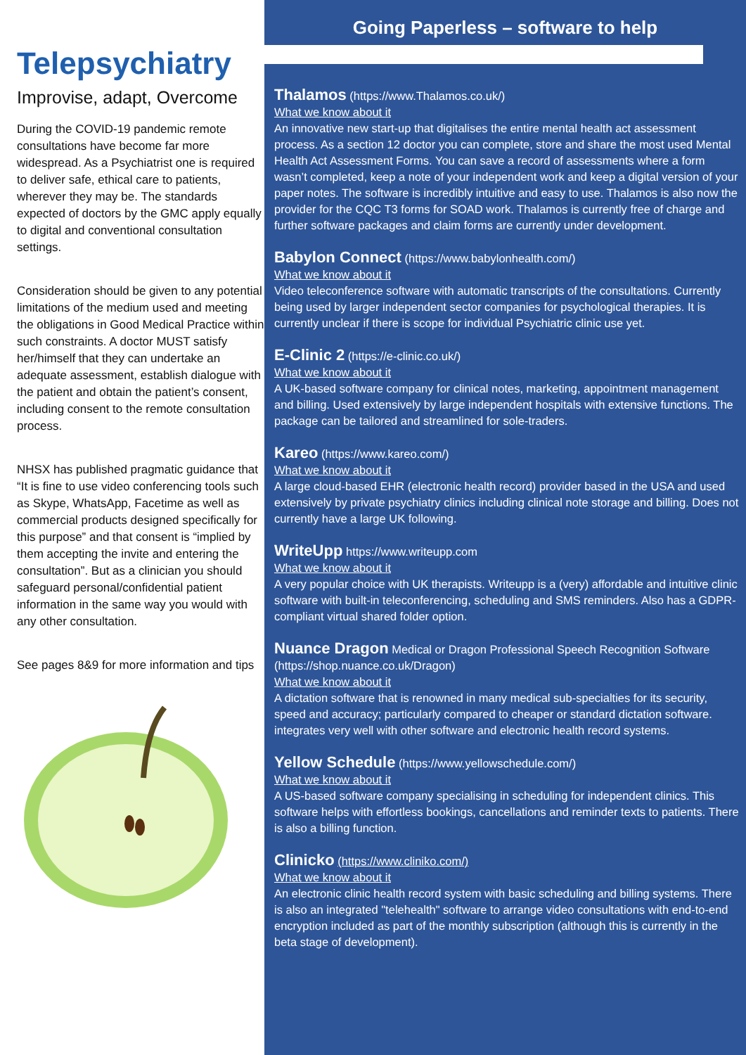Telepsychiatry
Improvise, adapt, Overcome
During the COVID-19 pandemic remote consultations have become far more widespread. As a Psychiatrist one is required to deliver safe, ethical care to patients, wherever they may be. The standards expected of doctors by the GMC apply equally to digital and conventional consultation settings.
Consideration should be given to any potential limitations of the medium used and meeting the obligations in Good Medical Practice within such constraints. A doctor MUST satisfy her/himself that they can undertake an adequate assessment, establish dialogue with the patient and obtain the patient’s consent, including consent to the remote consultation process.
NHSX has published pragmatic guidance that “It is fine to use video conferencing tools such as Skype, WhatsApp, Facetime as well as commercial products designed specifically for this purpose” and that consent is “implied by them accepting the invite and entering the consultation”. But as a clinician you should safeguard personal/confidential patient information in the same way you would with any other consultation.
See pages 8&9 for more information and tips
Going Paperless – software to help
Thalamos (https://www.Thalamos.co.uk/)
What we know about it
An innovative new start-up that digitalises the entire mental health act assessment process. As a section 12 doctor you can complete, store and share the most used Mental Health Act Assessment Forms. You can save a record of assessments where a form wasn’t completed, keep a note of your independent work and keep a digital version of your paper notes. The software is incredibly intuitive and easy to use. Thalamos is also now the provider for the CQC T3 forms for SOAD work. Thalamos is currently free of charge and further software packages and claim forms are currently under development.
Babylon Connect (https://www.babylonhealth.com/)
What we know about it
Video teleconference software with automatic transcripts of the consultations. Currently being used by larger independent sector companies for psychological therapies. It is currently unclear if there is scope for individual Psychiatric clinic use yet.
E-Clinic 2 (https://e-clinic.co.uk/)
What we know about it
A UK-based software company for clinical notes, marketing, appointment management and billing. Used extensively by large independent hospitals with extensive functions. The package can be tailored and streamlined for sole-traders.
Kareo (https://www.kareo.com/)
What we know about it
A large cloud-based EHR (electronic health record) provider based in the USA and used extensively by private psychiatry clinics including clinical note storage and billing. Does not currently have a large UK following.
WriteUpp https://www.writeupp.com
What we know about it
A very popular choice with UK therapists. Writeupp is a (very) affordable and intuitive clinic software with built-in teleconferencing, scheduling and SMS reminders. Also has a GDPR-compliant virtual shared folder option.
Nuance Dragon Medical or Dragon Professional Speech Recognition Software (https://shop.nuance.co.uk/Dragon)
What we know about it
A dictation software that is renowned in many medical sub-specialties for its security, speed and accuracy; particularly compared to cheaper or standard dictation software. integrates very well with other software and electronic health record systems.
Yellow Schedule (https://www.yellowschedule.com/)
What we know about it
A US-based software company specialising in scheduling for independent clinics. This software helps with effortless bookings, cancellations and reminder texts to patients. There is also a billing function.
Clinicko (https://www.cliniko.com/)
What we know about it
An electronic clinic health record system with basic scheduling and billing systems. There is also an integrated "telehealth" software to arrange video consultations with end-to-end encryption included as part of the monthly subscription (although this is currently in the beta stage of development).